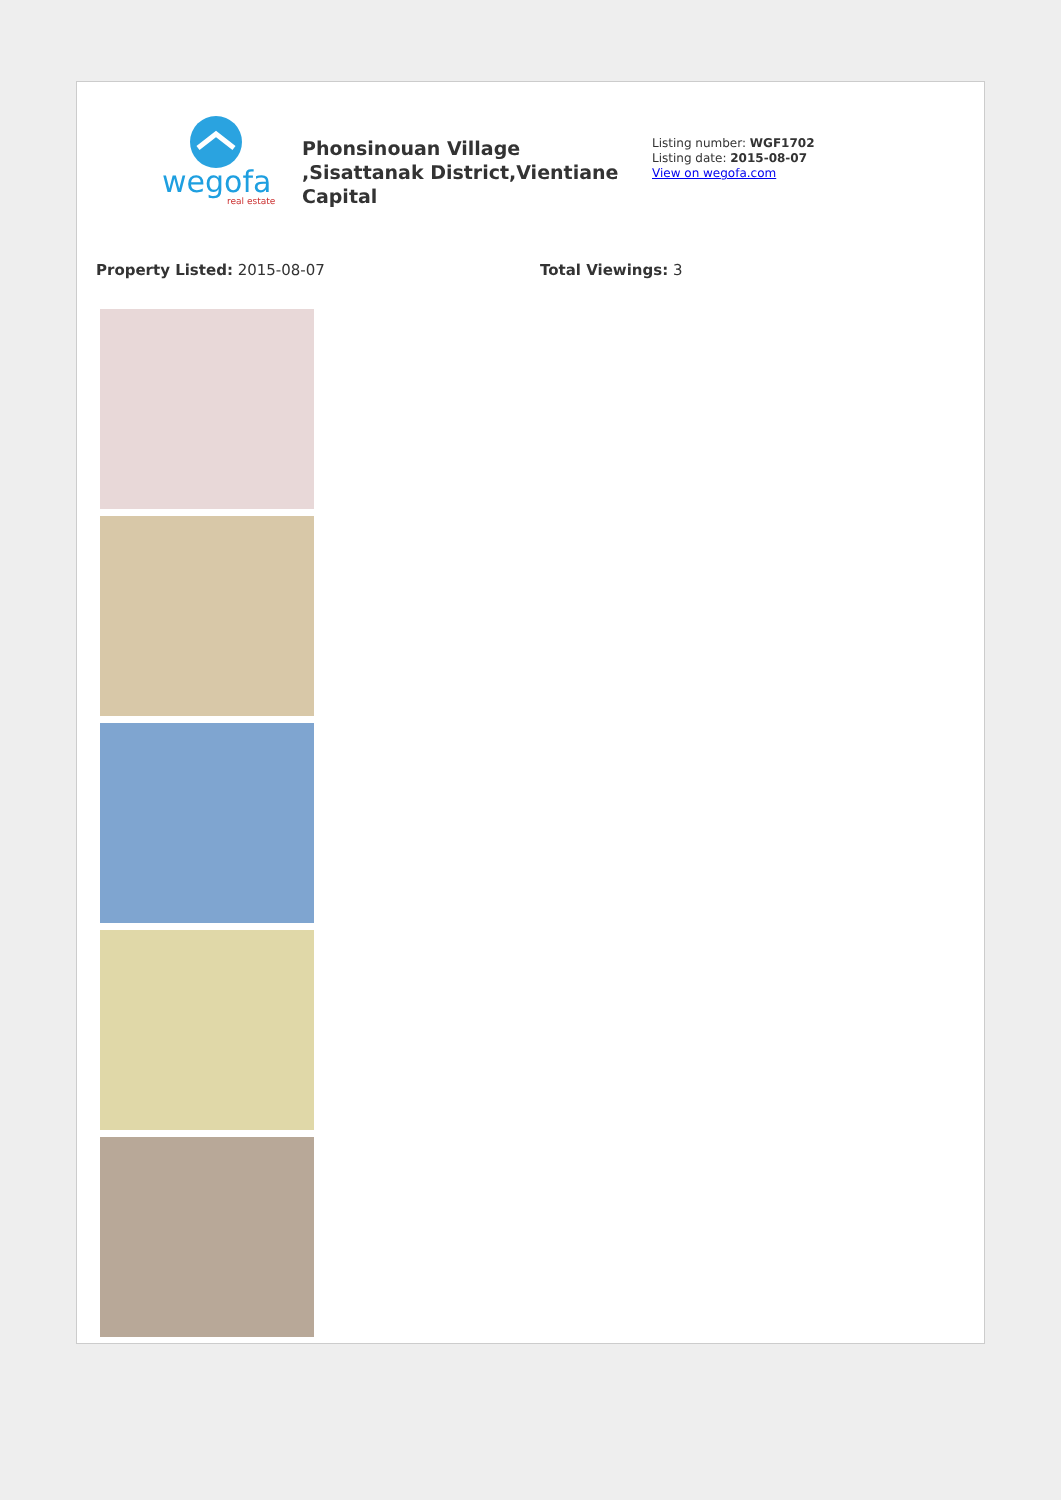wegofa
real estate
Phonsinouan Village ,Sisattanak District,Vientiane Capital
Listing number: WGF1702
Listing date: 2015-08-07
View on wegofa.com
Property Listed: 2015-08-07 Total Viewings: 3